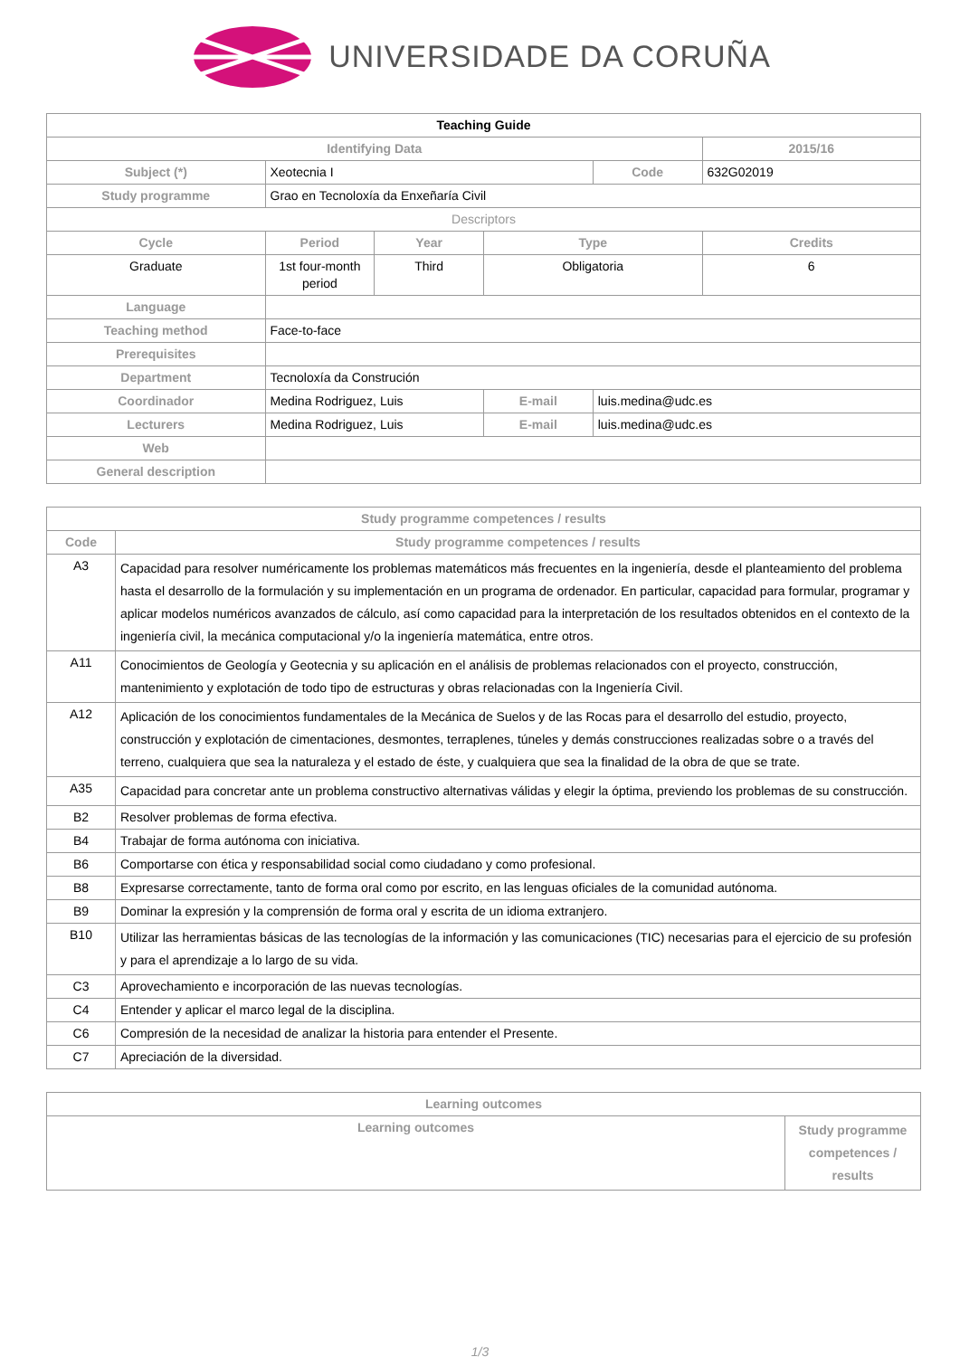UNIVERSIDADE DA CORUÑA
| Teaching Guide | | | | | |
| --- | --- | --- | --- | --- | --- |
| Identifying Data | | | | | 2015/16 |
| Subject (*) | Xeotecnia I | | | Code | 632G02019 |
| Study programme | Grao en Tecnoloxía da Enxeñaría Civil | | | | |
| Descriptors | | | | | |
| Cycle | Period | Year | Type | | Credits |
| Graduate | 1st four-month period | Third | Obligatoria | | 6 |
| Language | | | | | |
| Teaching method | Face-to-face | | | | |
| Prerequisites | | | | | |
| Department | Tecnoloxía da Construción | | | | |
| Coordinador | Medina Rodriguez, Luis | | E-mail | luis.medina@udc.es | |
| Lecturers | Medina Rodriguez, Luis | | E-mail | luis.medina@udc.es | |
| Web | | | | | |
| General description | | | | | |
| Study programme competences / results | |
| --- | --- |
| Code | Study programme competences / results |
| A3 | Capacidad para resolver numéricamente los problemas matemáticos más frecuentes en la ingeniería, desde el planteamiento del problema hasta el desarrollo de la formulación y su implementación en un programa de ordenador. En particular, capacidad para formular, programar y aplicar modelos numéricos avanzados de cálculo, así como capacidad para la interpretación de los resultados obtenidos en el contexto de la ingeniería civil, la mecánica computacional y/o la ingeniería matemática, entre otros. |
| A11 | Conocimientos de Geología y Geotecnia y su aplicación en el análisis de problemas relacionados con el proyecto, construcción, mantenimiento y explotación de todo tipo de estructuras y obras relacionadas con la Ingeniería Civil. |
| A12 | Aplicación de los conocimientos fundamentales de la Mecánica de Suelos y de las Rocas para el desarrollo del estudio, proyecto, construcción y explotación de cimentaciones, desmontes, terraplenes, túneles y demás construcciones realizadas sobre o a través del terreno, cualquiera que sea la naturaleza y el estado de éste, y cualquiera que sea la finalidad de la obra de que se trate. |
| A35 | Capacidad para concretar ante un problema constructivo alternativas válidas y elegir la óptima, previendo los problemas de su construcción. |
| B2 | Resolver problemas de forma efectiva. |
| B4 | Trabajar de forma autónoma con iniciativa. |
| B6 | Comportarse con ética y responsabilidad social como ciudadano y como profesional. |
| B8 | Expresarse correctamente, tanto de forma oral como por escrito, en las lenguas oficiales de la comunidad autónoma. |
| B9 | Dominar la expresión y la comprensión de forma oral y escrita de un idioma extranjero. |
| B10 | Utilizar las herramientas básicas de las tecnologías de la información y las comunicaciones (TIC) necesarias para el ejercicio de su profesión y para el aprendizaje a lo largo de su vida. |
| C3 | Aprovechamiento e incorporación de las nuevas tecnologías. |
| C4 | Entender y aplicar el marco legal de la disciplina. |
| C6 | Compresión de la necesidad de analizar la historia para entender el Presente. |
| C7 | Apreciación de la diversidad. |
| Learning outcomes | |
| --- | --- |
| Learning outcomes | Study programme competences / results |
1/3